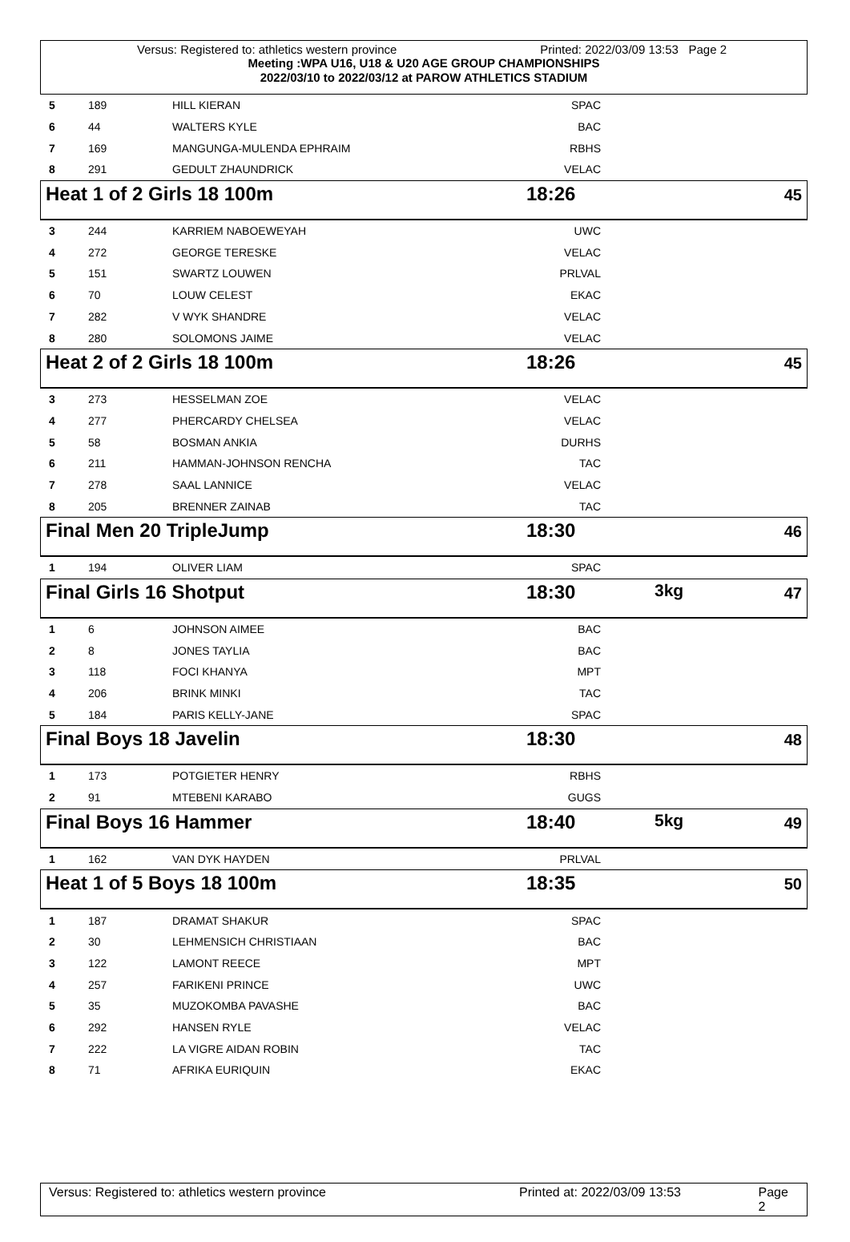Versus: Registered to: athletics western province Printed: 2022/03/09 13:53 Page 2
Meeting :WPA U16, U18 & U20 AGE GROUP CHAMPIONSHIPS
2022/03/10 to 2022/03/12 at PAROW ATHLETICS STADIUM
| 5 | 189 | HILL KIERAN | SPAC | |
| 6 | 44 | WALTERS KYLE | BAC | |
| 7 | 169 | MANGUNGA-MULENDA EPHRAIM | RBHS | |
| 8 | 291 | GEDULT ZHAUNDRICK | VELAC | |
Heat 1 of 2 Girls 18 100m 18:26 45
| 3 | 244 | KARRIEM NABOEWEYAH | UWC | |
| 4 | 272 | GEORGE TERESKE | VELAC | |
| 5 | 151 | SWARTZ LOUWEN | PRLVAL | |
| 6 | 70 | LOUW CELEST | EKAC | |
| 7 | 282 | V WYK SHANDRE | VELAC | |
| 8 | 280 | SOLOMONS JAIME | VELAC | |
Heat 2 of 2 Girls 18 100m 18:26 45
| 3 | 273 | HESSELMAN ZOE | VELAC | |
| 4 | 277 | PHERCARDY CHELSEA | VELAC | |
| 5 | 58 | BOSMAN ANKIA | DURHS | |
| 6 | 211 | HAMMAN-JOHNSON RENCHA | TAC | |
| 7 | 278 | SAAL LANNICE | VELAC | |
| 8 | 205 | BRENNER ZAINAB | TAC | |
Final Men 20 TripleJump 18:30 46
| 1 | 194 | OLIVER LIAM | SPAC | |
Final Girls 16 Shotput 18:30 3kg 47
| 1 | 6 | JOHNSON AIMEE | BAC | |
| 2 | 8 | JONES TAYLIA | BAC | |
| 3 | 118 | FOCI KHANYA | MPT | |
| 4 | 206 | BRINK MINKI | TAC | |
| 5 | 184 | PARIS KELLY-JANE | SPAC | |
Final Boys 18 Javelin 18:30 48
| 1 | 173 | POTGIETER HENRY | RBHS | |
| 2 | 91 | MTEBENI KARABO | GUGS | |
Final Boys 16 Hammer 18:40 5kg 49
| 1 | 162 | VAN DYK HAYDEN | PRLVAL | |
Heat 1 of 5 Boys 18 100m 18:35 50
| 1 | 187 | DRAMAT SHAKUR | SPAC | |
| 2 | 30 | LEHMENSICH CHRISTIAAN | BAC | |
| 3 | 122 | LAMONT REECE | MPT | |
| 4 | 257 | FARIKENI PRINCE | UWC | |
| 5 | 35 | MUZOKOMBA PAVASHE | BAC | |
| 6 | 292 | HANSEN RYLE | VELAC | |
| 7 | 222 | LA VIGRE AIDAN ROBIN | TAC | |
| 8 | 71 | AFRIKA EURIQUIN | EKAC | |
Versus: Registered to: athletics western province Printed at: 2022/03/09 13:53 Page 2